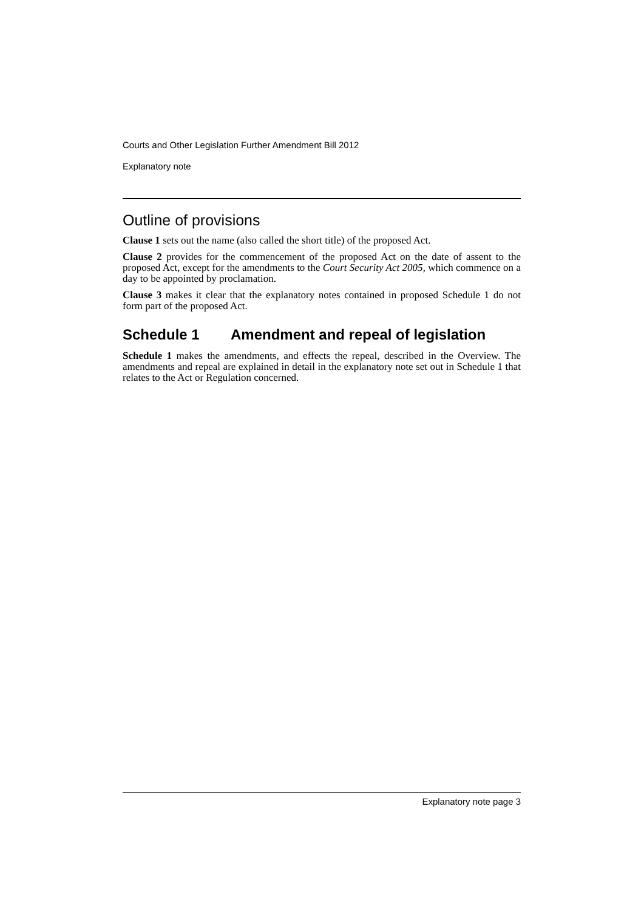Courts and Other Legislation Further Amendment Bill 2012
Explanatory note
Outline of provisions
Clause 1 sets out the name (also called the short title) of the proposed Act.
Clause 2 provides for the commencement of the proposed Act on the date of assent to the proposed Act, except for the amendments to the Court Security Act 2005, which commence on a day to be appointed by proclamation.
Clause 3 makes it clear that the explanatory notes contained in proposed Schedule 1 do not form part of the proposed Act.
Schedule 1 Amendment and repeal of legislation
Schedule 1 makes the amendments, and effects the repeal, described in the Overview. The amendments and repeal are explained in detail in the explanatory note set out in Schedule 1 that relates to the Act or Regulation concerned.
Explanatory note page 3